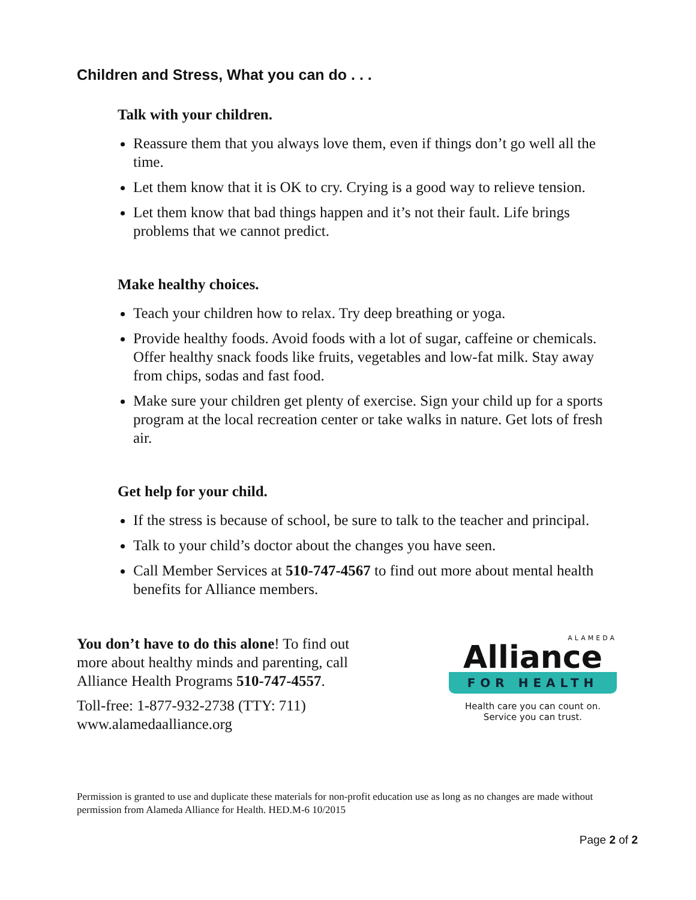Children and Stress, What you can do . . .
Talk with your children.
Reassure them that you always love them, even if things don’t go well all the time.
Let them know that it is OK to cry. Crying is a good way to relieve tension.
Let them know that bad things happen and it’s not their fault. Life brings problems that we cannot predict.
Make healthy choices.
Teach your children how to relax. Try deep breathing or yoga.
Provide healthy foods. Avoid foods with a lot of sugar, caffeine or chemicals. Offer healthy snack foods like fruits, vegetables and low-fat milk. Stay away from chips, sodas and fast food.
Make sure your children get plenty of exercise. Sign your child up for a sports program at the local recreation center or take walks in nature. Get lots of fresh air.
Get help for your child.
If the stress is because of school, be sure to talk to the teacher and principal.
Talk to your child’s doctor about the changes you have seen.
Call Member Services at 510-747-4567 to find out more about mental health benefits for Alliance members.
You don’t have to do this alone! To find out more about healthy minds and parenting, call Alliance Health Programs 510-747-4557.
Toll-free: 1-877-932-2738 (TTY: 711)
www.alamedaalliance.org
ALAMEDA
Alliance
FOR HEALTH
Health care you can count on.
Service you can trust.
Permission is granted to use and duplicate these materials for non-profit education use as long as no changes are made without permission from Alameda Alliance for Health. HED.M-6 10/2015
Page 2 of 2